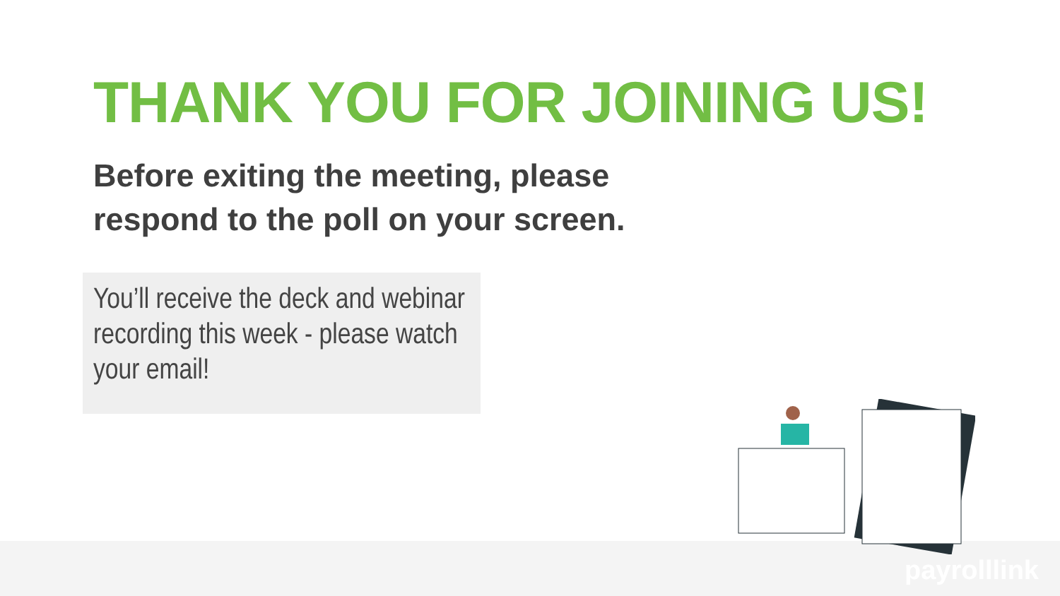THANK YOU FOR JOINING US!
Before exiting the meeting, please respond to the poll on your screen.
You’ll receive the deck and webinar recording this week - please watch your email!
payrolllink